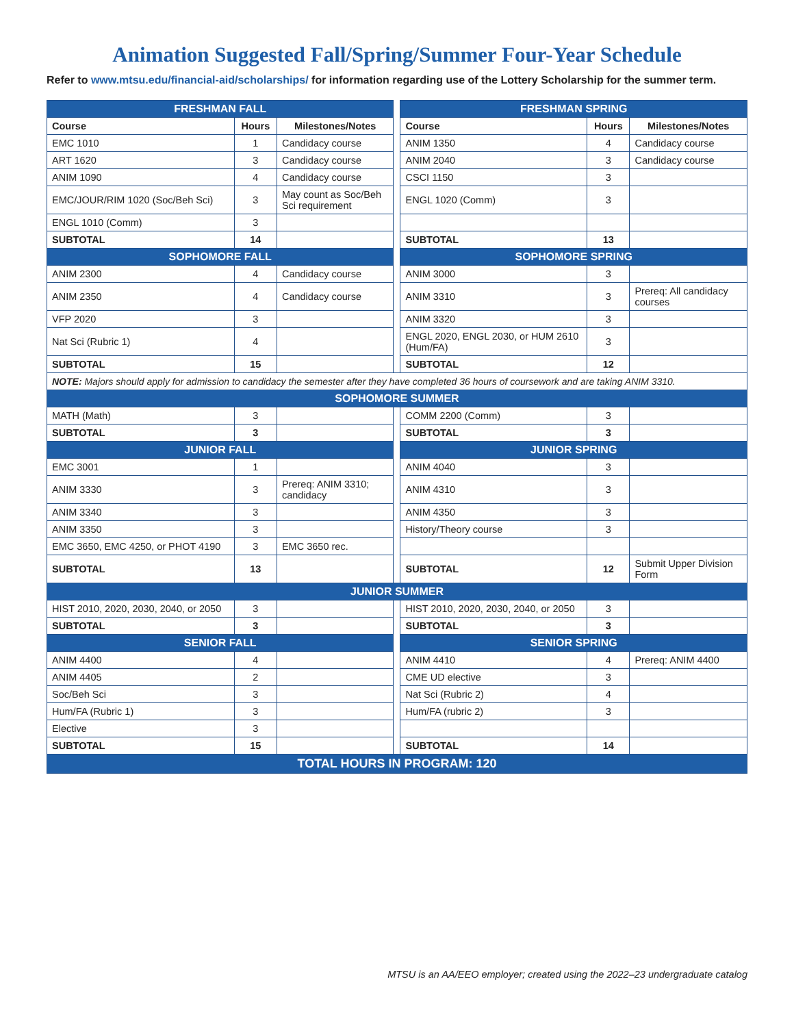Animation Suggested Fall/Spring/Summer Four-Year Schedule
Refer to www.mtsu.edu/financial-aid/scholarships/ for information regarding use of the Lottery Scholarship for the summer term.
| FRESHMAN FALL | | | | FRESHMAN SPRING | | |
| Course | Hours | Milestones/Notes | | Course | Hours | Milestones/Notes |
| EMC 1010 | 1 | Candidacy course | | ANIM 1350 | 4 | Candidacy course |
| ART 1620 | 3 | Candidacy course | | ANIM 2040 | 3 | Candidacy course |
| ANIM 1090 | 4 | Candidacy course | | CSCI 1150 | 3 | |
| EMC/JOUR/RIM 1020 (Soc/Beh Sci) | 3 | May count as Soc/Beh Sci requirement | | ENGL 1020 (Comm) | 3 | |
| ENGL 1010 (Comm) | 3 | | | | | |
| SUBTOTAL | 14 | | | SUBTOTAL | 13 | |
| SOPHOMORE FALL | | | | SOPHOMORE SPRING | | |
| ANIM 2300 | 4 | Candidacy course | | ANIM 3000 | 3 | |
| ANIM 2350 | 4 | Candidacy course | | ANIM 3310 | 3 | Prereq: All candidacy courses |
| VFP 2020 | 3 | | | ANIM 3320 | 3 | |
| Nat Sci (Rubric 1) | 4 | | | ENGL 2020, ENGL 2030, or HUM 2610 (Hum/FA) | 3 | |
| SUBTOTAL | 15 | | | SUBTOTAL | 12 | |
| NOTE: Majors should apply for admission to candidacy the semester after they have completed 36 hours of coursework and are taking ANIM 3310. | | | | | | |
| SOPHOMORE SUMMER | | | | | | |
| MATH (Math) | 3 | | | COMM 2200 (Comm) | 3 | |
| SUBTOTAL | 3 | | | SUBTOTAL | 3 | |
| JUNIOR FALL | | | | JUNIOR SPRING | | |
| EMC 3001 | 1 | | | ANIM 4040 | 3 | |
| ANIM 3330 | 3 | Prereq: ANIM 3310; candidacy | | ANIM 4310 | 3 | |
| ANIM 3340 | 3 | | | ANIM 4350 | 3 | |
| ANIM 3350 | 3 | | | History/Theory course | 3 | |
| EMC 3650, EMC 4250, or PHOT 4190 | 3 | EMC 3650 rec. | | | | |
| SUBTOTAL | 13 | | | SUBTOTAL | 12 | Submit Upper Division Form |
| JUNIOR SUMMER | | | | | | |
| HIST 2010, 2020, 2030, 2040, or 2050 | 3 | | | HIST 2010, 2020, 2030, 2040, or 2050 | 3 | |
| SUBTOTAL | 3 | | | SUBTOTAL | 3 | |
| SENIOR FALL | | | | SENIOR SPRING | | |
| ANIM 4400 | 4 | | | ANIM 4410 | 4 | Prereq: ANIM 4400 |
| ANIM 4405 | 2 | | | CME UD elective | 3 | |
| Soc/Beh Sci | 3 | | | Nat Sci (Rubric 2) | 4 | |
| Hum/FA (Rubric 1) | 3 | | | Hum/FA (rubric 2) | 3 | |
| Elective | 3 | | | | | |
| SUBTOTAL | 15 | | | SUBTOTAL | 14 | |
| TOTAL HOURS IN PROGRAM: 120 | | | | | | |
MTSU is an AA/EEO employer; created using the 2022–23 undergraduate catalog